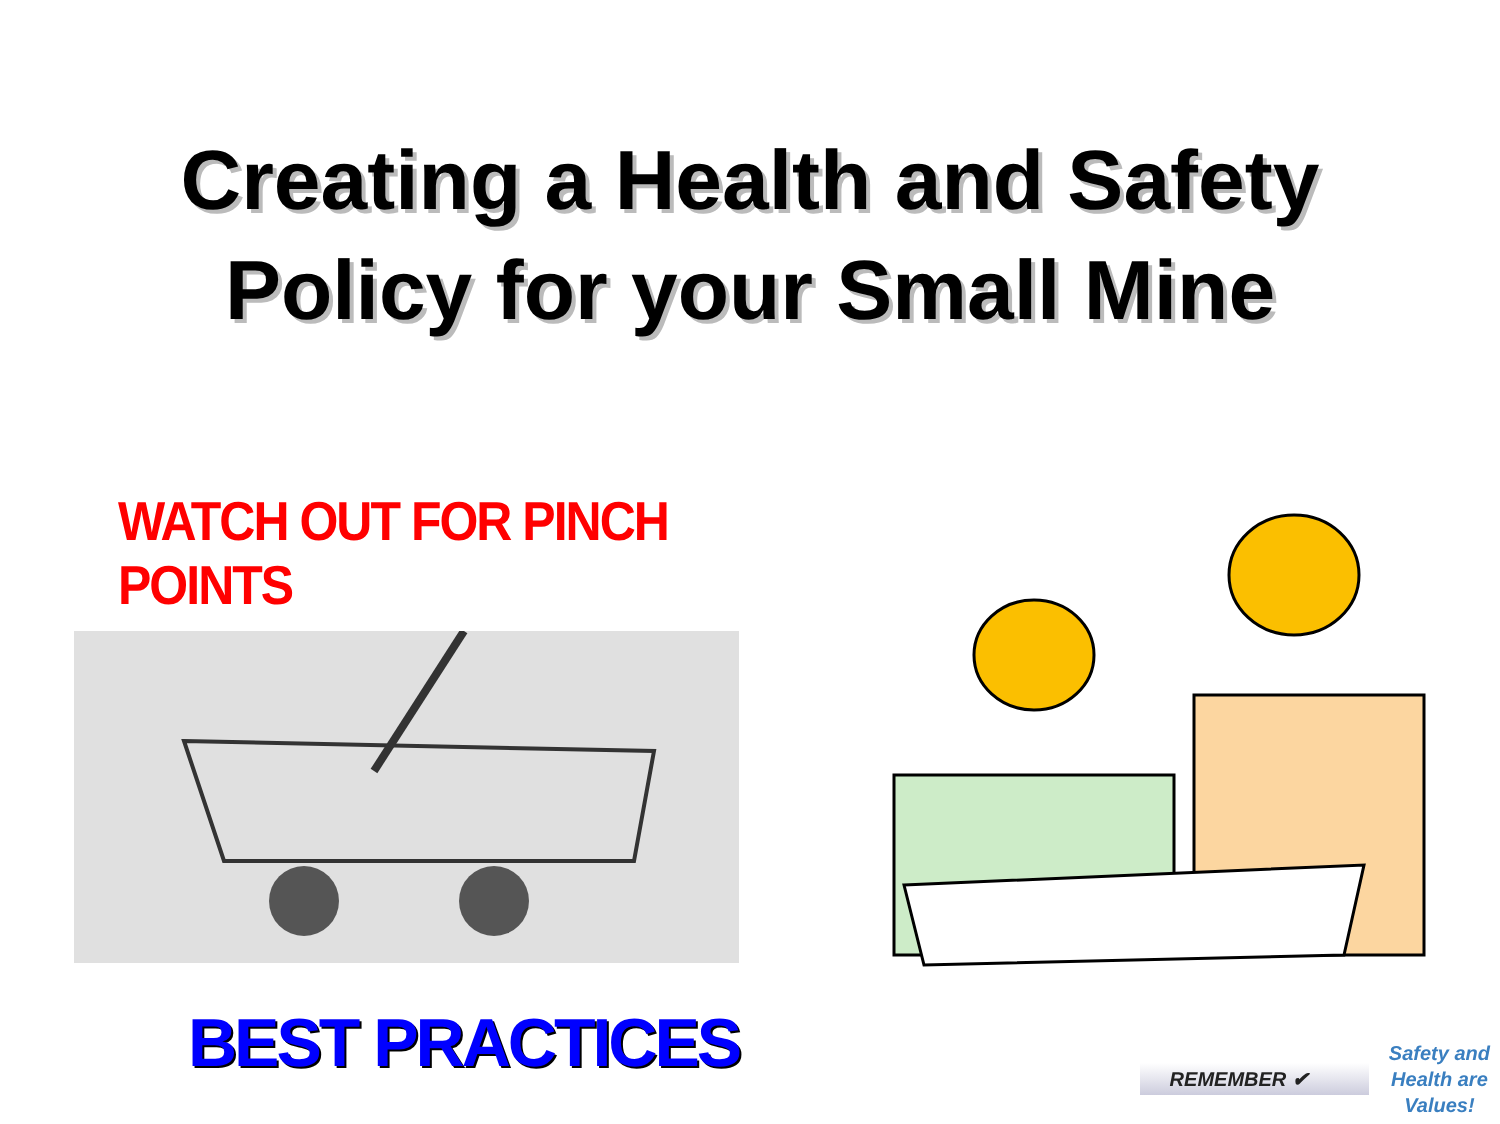Creating a Health and Safety
Policy for your Small Mine
WATCH OUT FOR PINCH POINTS
BEST PRACTICES
REMEMBER ✔
Safety and
Health are
Values!